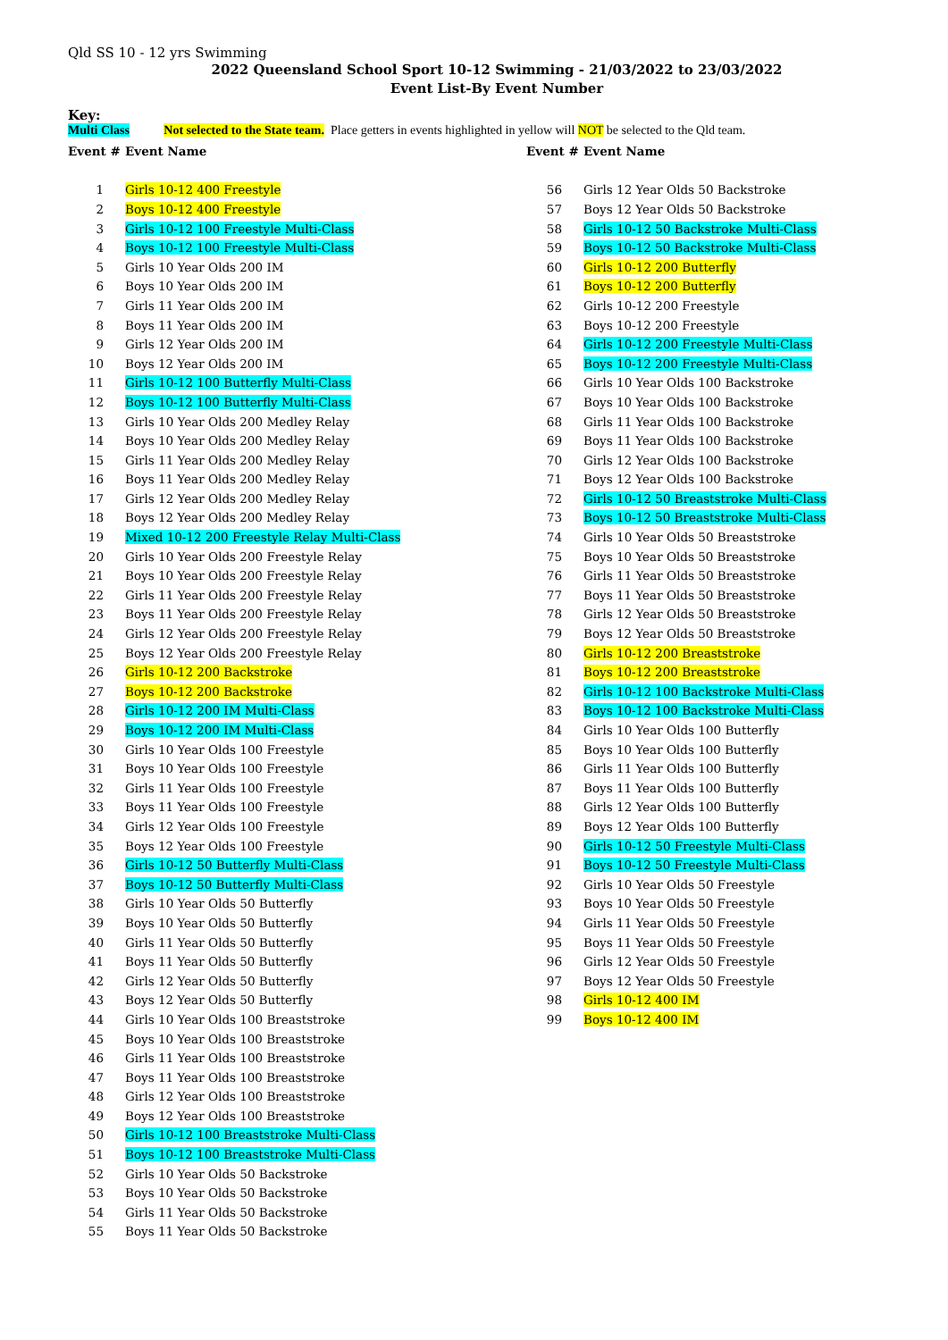Qld SS 10 - 12 yrs Swimming
2022 Queensland School Sport 10-12 Swimming - 21/03/2022 to 23/03/2022
Event List-By Event Number
Key:
Multi Class Not selected to the State team. Place getters in events highlighted in yellow will NOT be selected to the Qld team.
| Event # | Event Name |
| --- | --- |
| 1 | Girls 10-12 400 Freestyle |
| 2 | Boys 10-12 400 Freestyle |
| 3 | Girls 10-12 100 Freestyle Multi-Class |
| 4 | Boys 10-12 100 Freestyle Multi-Class |
| 5 | Girls 10 Year Olds 200 IM |
| 6 | Boys 10 Year Olds 200 IM |
| 7 | Girls 11 Year Olds 200 IM |
| 8 | Boys 11 Year Olds 200 IM |
| 9 | Girls 12 Year Olds 200 IM |
| 10 | Boys 12 Year Olds 200 IM |
| 11 | Girls 10-12 100 Butterfly Multi-Class |
| 12 | Boys 10-12 100 Butterfly Multi-Class |
| 13 | Girls 10 Year Olds 200 Medley Relay |
| 14 | Boys 10 Year Olds 200 Medley Relay |
| 15 | Girls 11 Year Olds 200 Medley Relay |
| 16 | Boys 11 Year Olds 200 Medley Relay |
| 17 | Girls 12 Year Olds 200 Medley Relay |
| 18 | Boys 12 Year Olds 200 Medley Relay |
| 19 | Mixed 10-12 200 Freestyle Relay Multi-Class |
| 20 | Girls 10 Year Olds 200 Freestyle Relay |
| 21 | Boys 10 Year Olds 200 Freestyle Relay |
| 22 | Girls 11 Year Olds 200 Freestyle Relay |
| 23 | Boys 11 Year Olds 200 Freestyle Relay |
| 24 | Girls 12 Year Olds 200 Freestyle Relay |
| 25 | Boys 12 Year Olds 200 Freestyle Relay |
| 26 | Girls 10-12 200 Backstroke |
| 27 | Boys 10-12 200 Backstroke |
| 28 | Girls 10-12 200 IM Multi-Class |
| 29 | Boys 10-12 200 IM Multi-Class |
| 30 | Girls 10 Year Olds 100 Freestyle |
| 31 | Boys 10 Year Olds 100 Freestyle |
| 32 | Girls 11 Year Olds 100 Freestyle |
| 33 | Boys 11 Year Olds 100 Freestyle |
| 34 | Girls 12 Year Olds 100 Freestyle |
| 35 | Boys 12 Year Olds 100 Freestyle |
| 36 | Girls 10-12 50 Butterfly Multi-Class |
| 37 | Boys 10-12 50 Butterfly Multi-Class |
| 38 | Girls 10 Year Olds 50 Butterfly |
| 39 | Boys 10 Year Olds 50 Butterfly |
| 40 | Girls 11 Year Olds 50 Butterfly |
| 41 | Boys 11 Year Olds 50 Butterfly |
| 42 | Girls 12 Year Olds 50 Butterfly |
| 43 | Boys 12 Year Olds 50 Butterfly |
| 44 | Girls 10 Year Olds 100 Breaststroke |
| 45 | Boys 10 Year Olds 100 Breaststroke |
| 46 | Girls 11 Year Olds 100 Breaststroke |
| 47 | Boys 11 Year Olds 100 Breaststroke |
| 48 | Girls 12 Year Olds 100 Breaststroke |
| 49 | Boys 12 Year Olds 100 Breaststroke |
| 50 | Girls 10-12 100 Breaststroke Multi-Class |
| 51 | Boys 10-12 100 Breaststroke Multi-Class |
| 52 | Girls 10 Year Olds 50 Backstroke |
| 53 | Boys 10 Year Olds 50 Backstroke |
| 54 | Girls 11 Year Olds 50 Backstroke |
| 55 | Boys 11 Year Olds 50 Backstroke |
| Event # | Event Name |
| --- | --- |
| 56 | Girls 12 Year Olds 50 Backstroke |
| 57 | Boys 12 Year Olds 50 Backstroke |
| 58 | Girls 10-12 50 Backstroke Multi-Class |
| 59 | Boys 10-12 50 Backstroke Multi-Class |
| 60 | Girls 10-12 200 Butterfly |
| 61 | Boys 10-12 200 Butterfly |
| 62 | Girls 10-12 200 Freestyle |
| 63 | Boys 10-12 200 Freestyle |
| 64 | Girls 10-12 200 Freestyle Multi-Class |
| 65 | Boys 10-12 200 Freestyle Multi-Class |
| 66 | Girls 10 Year Olds 100 Backstroke |
| 67 | Boys 10 Year Olds 100 Backstroke |
| 68 | Girls 11 Year Olds 100 Backstroke |
| 69 | Boys 11 Year Olds 100 Backstroke |
| 70 | Girls 12 Year Olds 100 Backstroke |
| 71 | Boys 12 Year Olds 100 Backstroke |
| 72 | Girls 10-12 50 Breaststroke Multi-Class |
| 73 | Boys 10-12 50 Breaststroke Multi-Class |
| 74 | Girls 10 Year Olds 50 Breaststroke |
| 75 | Boys 10 Year Olds 50 Breaststroke |
| 76 | Girls 11 Year Olds 50 Breaststroke |
| 77 | Boys 11 Year Olds 50 Breaststroke |
| 78 | Girls 12 Year Olds 50 Breaststroke |
| 79 | Boys 12 Year Olds 50 Breaststroke |
| 80 | Girls 10-12 200 Breaststroke |
| 81 | Boys 10-12 200 Breaststroke |
| 82 | Girls 10-12 100 Backstroke Multi-Class |
| 83 | Boys 10-12 100 Backstroke Multi-Class |
| 84 | Girls 10 Year Olds 100 Butterfly |
| 85 | Boys 10 Year Olds 100 Butterfly |
| 86 | Girls 11 Year Olds 100 Butterfly |
| 87 | Boys 11 Year Olds 100 Butterfly |
| 88 | Girls 12 Year Olds 100 Butterfly |
| 89 | Boys 12 Year Olds 100 Butterfly |
| 90 | Girls 10-12 50 Freestyle Multi-Class |
| 91 | Boys 10-12 50 Freestyle Multi-Class |
| 92 | Girls 10 Year Olds 50 Freestyle |
| 93 | Boys 10 Year Olds 50 Freestyle |
| 94 | Girls 11 Year Olds 50 Freestyle |
| 95 | Boys 11 Year Olds 50 Freestyle |
| 96 | Girls 12 Year Olds 50 Freestyle |
| 97 | Boys 12 Year Olds 50 Freestyle |
| 98 | Girls 10-12 400 IM |
| 99 | Boys 10-12 400 IM |